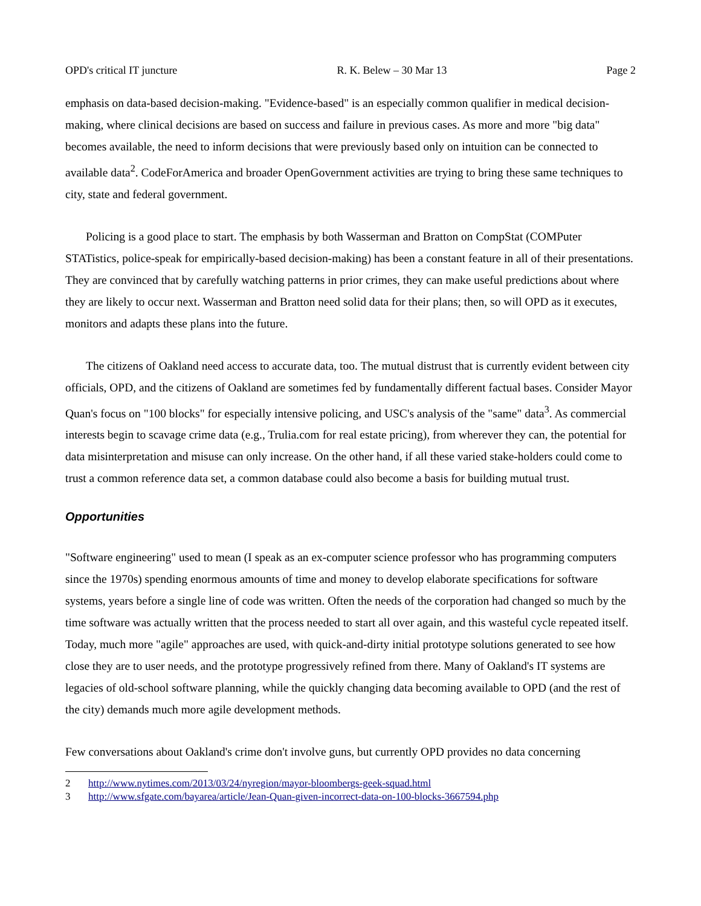OPD's critical IT juncture R. K. Belew – 30 Mar 13 Page 2
emphasis on data-based decision-making. "Evidence-based" is an especially common qualifier in medical decision-making, where clinical decisions are based on success and failure in previous cases. As more and more "big data" becomes available, the need to inform decisions that were previously based only on intuition can be connected to available data<sup>2</sup>. CodeForAmerica and broader OpenGovernment activities are trying to bring these same techniques to city, state and federal government.
Policing is a good place to start. The emphasis by both Wasserman and Bratton on CompStat (COMPuter STATistics, police-speak for empirically-based decision-making) has been a constant feature in all of their presentations. They are convinced that by carefully watching patterns in prior crimes, they can make useful predictions about where they are likely to occur next. Wasserman and Bratton need solid data for their plans; then, so will OPD as it executes, monitors and adapts these plans into the future.
The citizens of Oakland need access to accurate data, too. The mutual distrust that is currently evident between city officials, OPD, and the citizens of Oakland are sometimes fed by fundamentally different factual bases. Consider Mayor Quan's focus on "100 blocks" for especially intensive policing, and USC's analysis of the "same" data<sup>3</sup>. As commercial interests begin to scavage crime data (e.g., Trulia.com for real estate pricing), from wherever they can, the potential for data misinterpretation and misuse can only increase. On the other hand, if all these varied stake-holders could come to trust a common reference data set, a common database could also become a basis for building mutual trust.
Opportunities
"Software engineering" used to mean (I speak as an ex-computer science professor who has programming computers since the 1970s) spending enormous amounts of time and money to develop elaborate specifications for software systems, years before a single line of code was written. Often the needs of the corporation had changed so much by the time software was actually written that the process needed to start all over again, and this wasteful cycle repeated itself. Today, much more "agile" approaches are used, with quick-and-dirty initial prototype solutions generated to see how close they are to user needs, and the prototype progressively refined from there. Many of Oakland's IT systems are legacies of old-school software planning, while the quickly changing data becoming available to OPD (and the rest of the city) demands much more agile development methods.
Few conversations about Oakland's crime don't involve guns, but currently OPD provides no data concerning
2 http://www.nytimes.com/2013/03/24/nyregion/mayor-bloombergs-geek-squad.html
3 http://www.sfgate.com/bayarea/article/Jean-Quan-given-incorrect-data-on-100-blocks-3667594.php